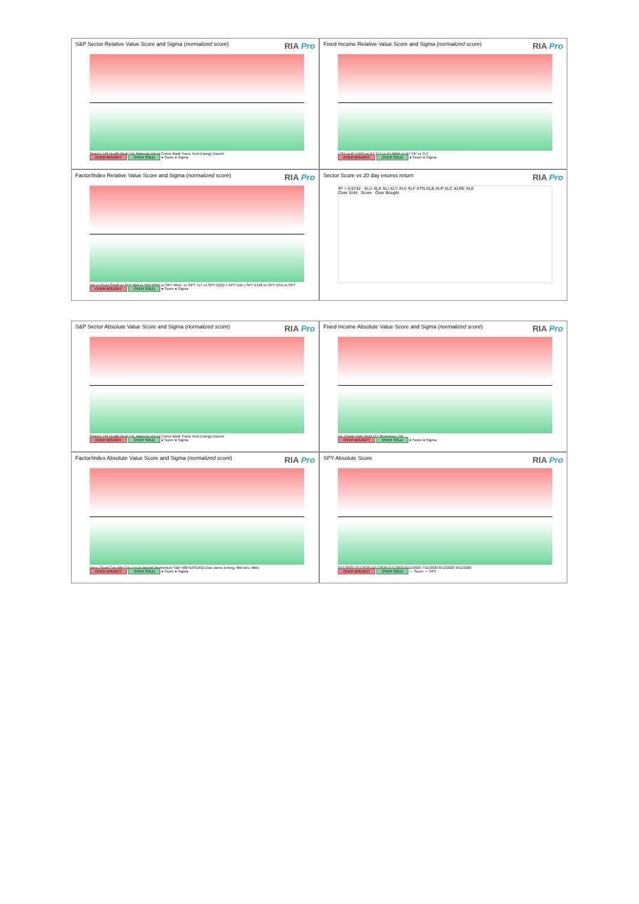S&P Sector Relative Value Score and Sigma (normalized score) RIA Pro
Staples Util Health Real Est. Material Indust Comm Bank Trans Tech Energy Discret
OVER BOUGHT OVER SOLD ● Score ● Sigma
Fixed Income Relative Value Score and Sigma (normalized score) RIA Pro
LQD vs IEI HYG vs IEI TLT vs IEI MBB vs IEI TIP vs TLT
OVER BOUGHT OVER SOLD ● Score ● Sigma
Factor/Index Relative Value Score and Sigma (normalized score) RIA Pro
Val vs Grow Small vs SPY Mid vs SPY RSP vs SPY Mom. vs SPY TLT vs SPY QQQ v SPY DIA v SPY EEM vs SPY EFA vs SPY
OVER BOUGHT OVER SOLD ● Score ● Sigma
Sector Score vs 20 day excess return RIA Pro
R² = 0.6742 XLU XLK XLI XLY XLV XLF XTN XLB XLP XLC XLRE XLE
Over Sold Score Over Bought
S&P Sector Absolute Value Score and Sigma (normalized score) RIA Pro
Staples Util Health Real Est. Material Indust Comm Bank Trans Tech Energy Discret
OVER BOUGHT OVER SOLD ● Score ● Sigma
Fixed Income Absolute Value Score and Sigma (normalized score) RIA Pro
Inv. Grade High Yield TLT Mortgages TIP
OVER BOUGHT OVER SOLD ● Score ● Sigma
Factor/Index Absolute Value Score and Sigma (normalized score) RIA Pro
Value Small Cap Mid Cap Equal Weight Momentum S&P 500 NASDAQ Dow Jones Emerg. Mkt Dev. Mkts
OVER BOUGHT OVER SOLD ● Score ● Sigma
SPY Absolute Score RIA Pro
2/11/2020 3/11/2020 4/11/2020 5/11/2020 6/11/2020 7/11/2020 8/11/2020 9/11/2020
OVER BOUGHT OVER SOLD — Score — SPY